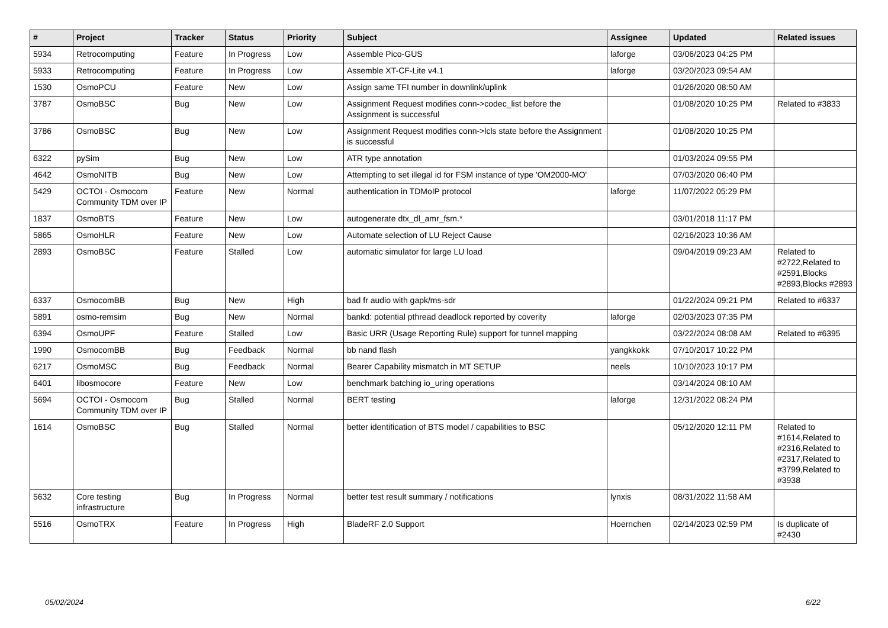| # | Project | Tracker | Status | Priority | Subject | Assignee | Updated | Related issues |
| --- | --- | --- | --- | --- | --- | --- | --- | --- |
| 5934 | Retrocomputing | Feature | In Progress | Low | Assemble Pico-GUS | laforge | 03/06/2023 04:25 PM | |
| 5933 | Retrocomputing | Feature | In Progress | Low | Assemble XT-CF-Lite v4.1 | laforge | 03/20/2023 09:54 AM | |
| 1530 | OsmoPCU | Feature | New | Low | Assign same TFI number in downlink/uplink | | 01/26/2020 08:50 AM | |
| 3787 | OsmoBSC | Bug | New | Low | Assignment Request modifies conn->codec_list before the Assignment is successful | | 01/08/2020 10:25 PM | Related to #3833 |
| 3786 | OsmoBSC | Bug | New | Low | Assignment Request modifies conn->lcls state before the Assignment is successful | | 01/08/2020 10:25 PM | |
| 6322 | pySim | Bug | New | Low | ATR type annotation | | 01/03/2024 09:55 PM | |
| 4642 | OsmoNITB | Bug | New | Low | Attempting to set illegal id for FSM instance of type 'OM2000-MO' | | 07/03/2020 06:40 PM | |
| 5429 | OCTOI - Osmocom Community TDM over IP | Feature | New | Normal | authentication in TDMoIP protocol | laforge | 11/07/2022 05:29 PM | |
| 1837 | OsmoBTS | Feature | New | Low | autogenerate dtx_dl_amr_fsm.* | | 03/01/2018 11:17 PM | |
| 5865 | OsmoHLR | Feature | New | Low | Automate selection of LU Reject Cause | | 02/16/2023 10:36 AM | |
| 2893 | OsmoBSC | Feature | Stalled | Low | automatic simulator for large LU load | | 09/04/2019 09:23 AM | Related to #2722,Related to #2591,Blocks #2893,Blocks #2893 |
| 6337 | OsmocomBB | Bug | New | High | bad fr audio with gapk/ms-sdr | | 01/22/2024 09:21 PM | Related to #6337 |
| 5891 | osmo-remsim | Bug | New | Normal | bankd: potential pthread deadlock reported by coverity | laforge | 02/03/2023 07:35 PM | |
| 6394 | OsmoUPF | Feature | Stalled | Low | Basic URR (Usage Reporting Rule) support for tunnel mapping | | 03/22/2024 08:08 AM | Related to #6395 |
| 1990 | OsmocomBB | Bug | Feedback | Normal | bb nand flash | yangkkokk | 07/10/2017 10:22 PM | |
| 6217 | OsmoMSC | Bug | Feedback | Normal | Bearer Capability mismatch in MT SETUP | neels | 10/10/2023 10:17 PM | |
| 6401 | libosmocore | Feature | New | Low | benchmark batching io_uring operations | | 03/14/2024 08:10 AM | |
| 5694 | OCTOI - Osmocom Community TDM over IP | Bug | Stalled | Normal | BERT testing | laforge | 12/31/2022 08:24 PM | |
| 1614 | OsmoBSC | Bug | Stalled | Normal | better identification of BTS model / capabilities to BSC | | 05/12/2020 12:11 PM | Related to #1614,Related to #2316,Related to #2317,Related to #3799,Related to #3938 |
| 5632 | Core testing infrastructure | Bug | In Progress | Normal | better test result summary / notifications | lynxis | 08/31/2022 11:58 AM | |
| 5516 | OsmoTRX | Feature | In Progress | High | BladeRF 2.0 Support | Hoernchen | 02/14/2023 02:59 PM | Is duplicate of #2430 |
05/02/2024 6/22